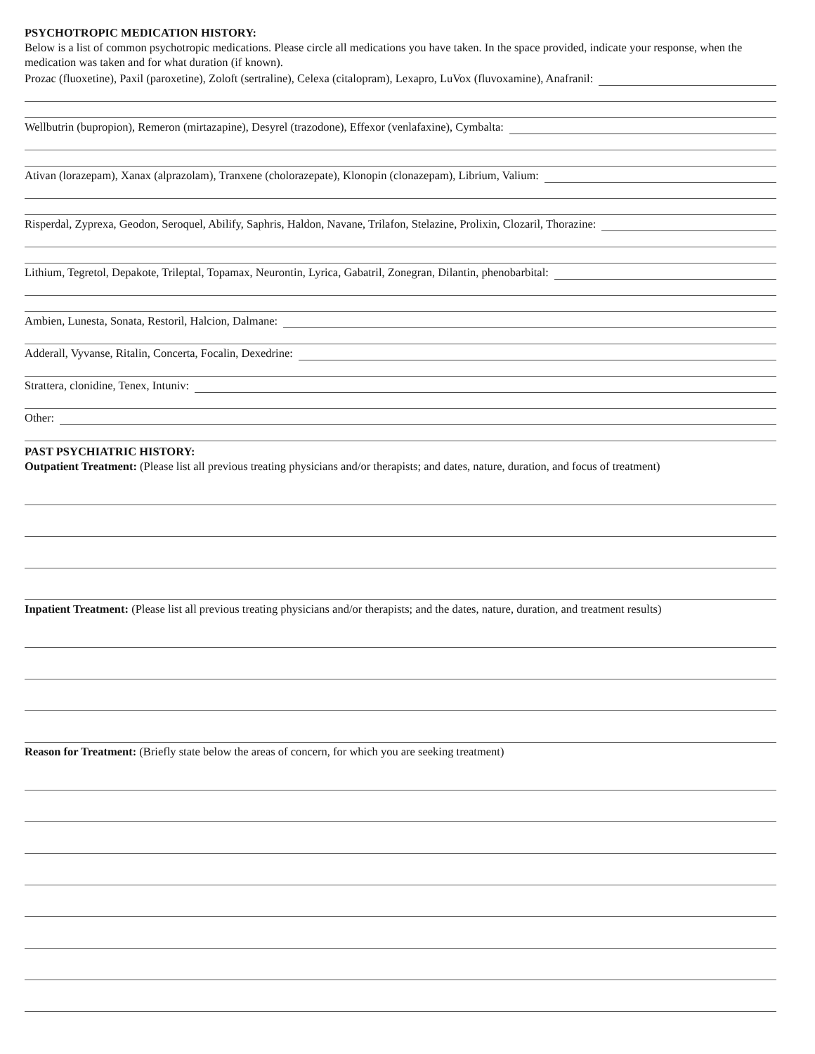PSYCHOTROPIC MEDICATION HISTORY:
Below is a list of common psychotropic medications. Please circle all medications you have taken. In the space provided, indicate your response, when the medication was taken and for what duration (if known).
Prozac (fluoxetine), Paxil (paroxetine), Zoloft (sertraline), Celexa (citalopram), Lexapro, LuVox (fluvoxamine), Anafranil:
Wellbutrin (bupropion), Remeron (mirtazapine), Desyrel (trazodone), Effexor (venlafaxine), Cymbalta:
Ativan (lorazepam), Xanax (alprazolam), Tranxene (cholorazepate), Klonopin (clonazepam), Librium, Valium:
Risperdal, Zyprexa, Geodon, Seroquel, Abilify, Saphris, Haldon, Navane, Trilafon, Stelazine, Prolixin, Clozaril, Thorazine:
Lithium, Tegretol, Depakote, Trileptal, Topamax, Neurontin, Lyrica, Gabatril, Zonegran, Dilantin, phenobarbital:
Ambien, Lunesta, Sonata, Restoril, Halcion, Dalmane:
Adderall, Vyvanse, Ritalin, Concerta, Focalin, Dexedrine:
Strattera, clonidine, Tenex, Intuniv:
Other:
PAST PSYCHIATRIC HISTORY:
Outpatient Treatment: (Please list all previous treating physicians and/or therapists; and dates, nature, duration, and focus of treatment)
Inpatient Treatment: (Please list all previous treating physicians and/or therapists; and the dates, nature, duration, and treatment results)
Reason for Treatment: (Briefly state below the areas of concern, for which you are seeking treatment)